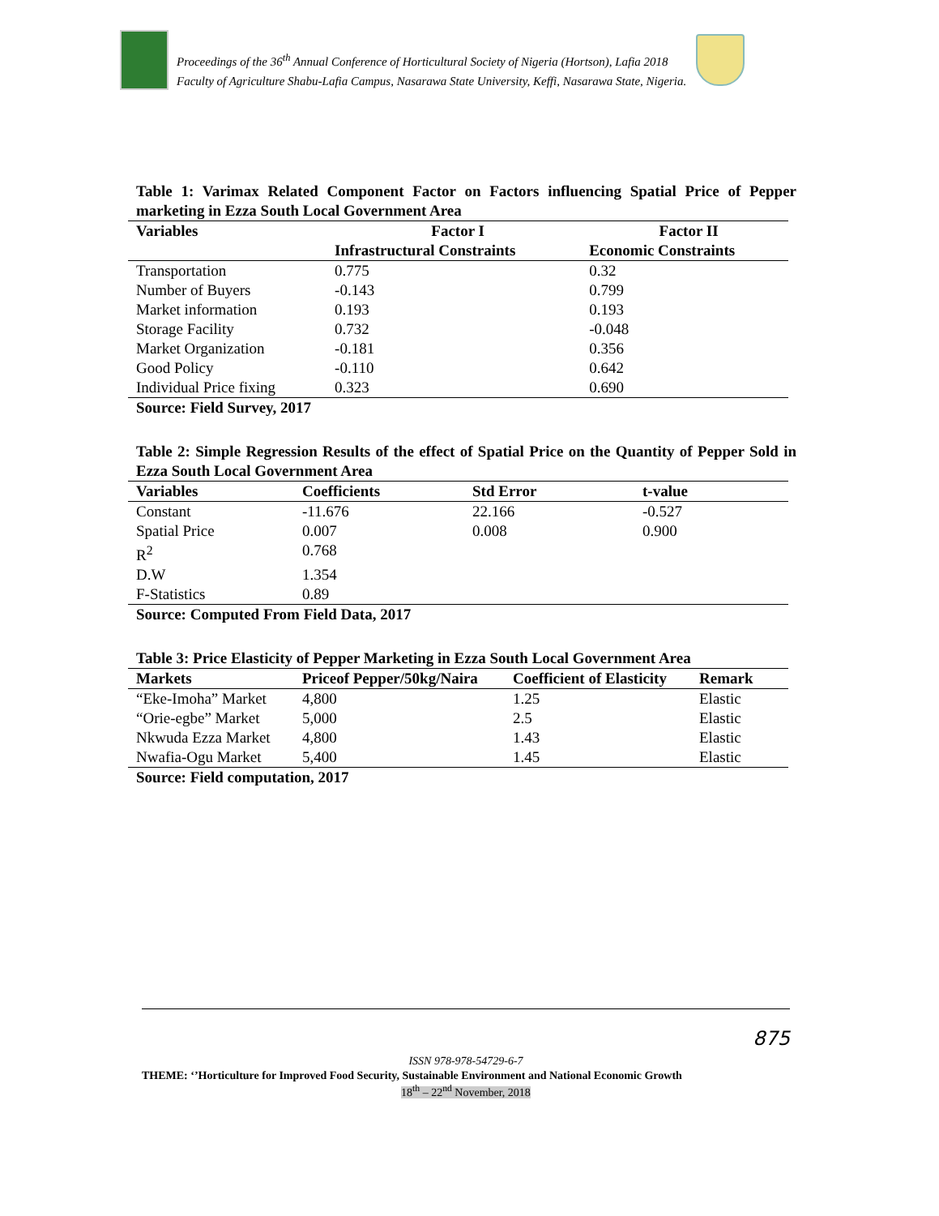Proceedings of the 36<sup>th</sup> Annual Conference of Horticultural Society of Nigeria (Hortson), Lafia 2018
Faculty of Agriculture Shabu-Lafia Campus, Nasarawa State University, Keffi, Nasarawa State, Nigeria.
Table 1: Varimax Related Component Factor on Factors influencing Spatial Price of Pepper marketing in Ezza South Local Government Area
| Variables | Factor I | Factor II |
| --- | --- | --- |
| | Infrastructural Constraints | Economic Constraints |
| Transportation | 0.775 | 0.32 |
| Number of Buyers | -0.143 | 0.799 |
| Market information | 0.193 | 0.193 |
| Storage Facility | 0.732 | -0.048 |
| Market Organization | -0.181 | 0.356 |
| Good Policy | -0.110 | 0.642 |
| Individual Price fixing | 0.323 | 0.690 |
Source: Field Survey, 2017
Table 2: Simple Regression Results of the effect of Spatial Price on the Quantity of Pepper Sold in Ezza South Local Government Area
| Variables | Coefficients | Std Error | t-value |
| --- | --- | --- | --- |
| Constant | -11.676 | 22.166 | -0.527 |
| Spatial Price | 0.007 | 0.008 | 0.900 |
| R<sup>2</sup> | 0.768 | | |
| D.W | 1.354 | | |
| F-Statistics | 0.89 | | |
Source: Computed From Field Data, 2017
Table 3: Price Elasticity of Pepper Marketing in Ezza South Local Government Area
| Markets | Priceof Pepper/50kg/Naira | Coefficient of Elasticity | Remark |
| --- | --- | --- | --- |
| “Eke-Imoha” Market | 4,800 | 1.25 | Elastic |
| “Orie-egbe” Market | 5,000 | 2.5 | Elastic |
| Nkwuda Ezza Market | 4,800 | 1.43 | Elastic |
| Nwafia-Ogu Market | 5,400 | 1.45 | Elastic |
Source: Field computation, 2017
875
ISSN 978-978-54729-6-7
THEME: ‘’Horticulture for Improved Food Security, Sustainable Environment and National Economic Growth
18<sup>th</sup> – 22<sup>nd</sup> November, 2018